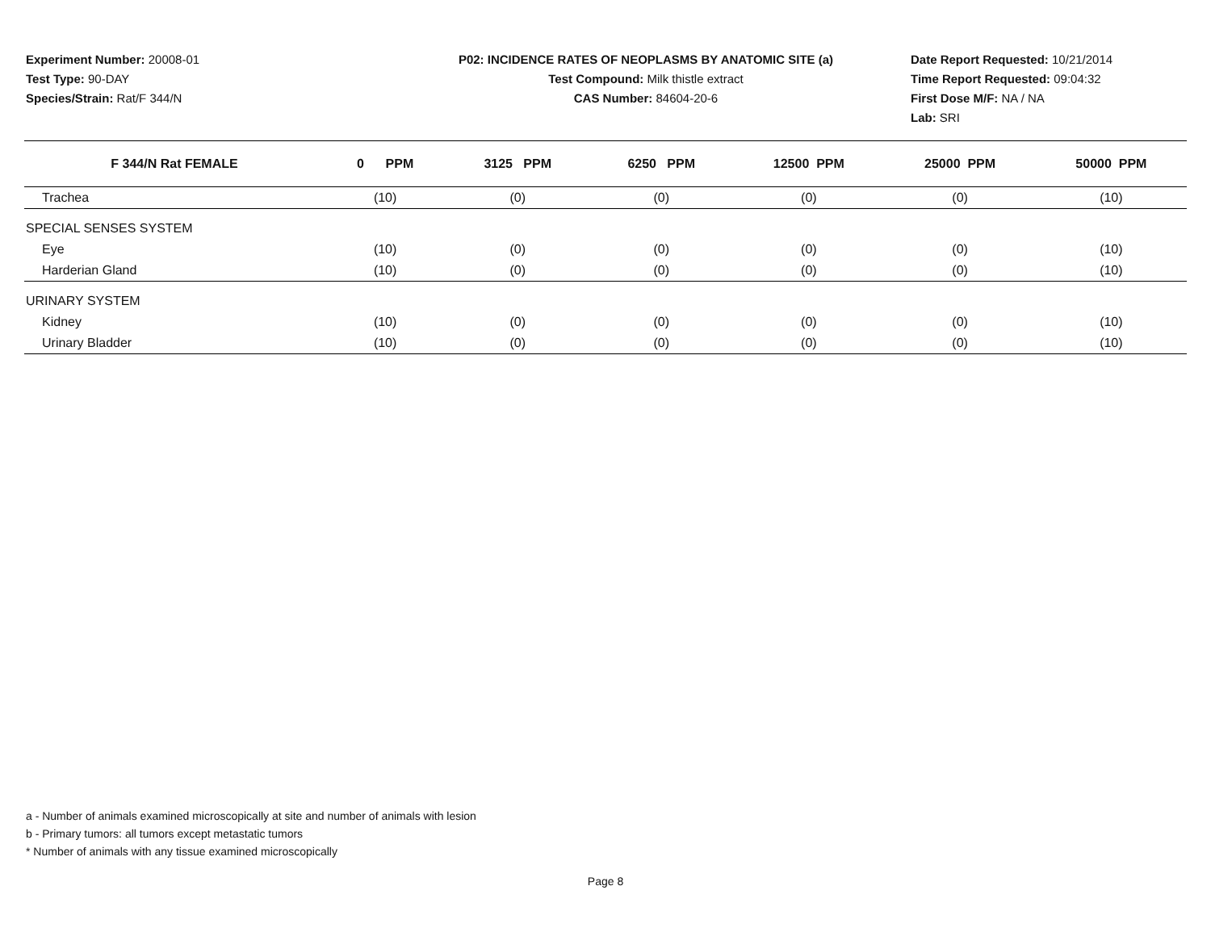Experiment Number: 20008-01
Test Type: 90-DAY
Species/Strain: Rat/F 344/N
P02: INCIDENCE RATES OF NEOPLASMS BY ANATOMIC SITE (a)
Test Compound: Milk thistle extract
CAS Number: 84604-20-6
Date Report Requested: 10/21/2014
Time Report Requested: 09:04:32
First Dose M/F: NA / NA
Lab: SRI
| F 344/N Rat FEMALE | 0 PPM | 3125 PPM | 6250 PPM | 12500 PPM | 25000 PPM | 50000 PPM |
| --- | --- | --- | --- | --- | --- | --- |
| Trachea | (10) | (0) | (0) | (0) | (0) | (10) |
| SPECIAL SENSES SYSTEM | | | | | | |
| Eye | (10) | (0) | (0) | (0) | (0) | (10) |
| Harderian Gland | (10) | (0) | (0) | (0) | (0) | (10) |
| URINARY SYSTEM | | | | | | |
| Kidney | (10) | (0) | (0) | (0) | (0) | (10) |
| Urinary Bladder | (10) | (0) | (0) | (0) | (0) | (10) |
a - Number of animals examined microscopically at site and number of animals with lesion
b - Primary tumors: all tumors except metastatic tumors
* Number of animals with any tissue examined microscopically
Page 8